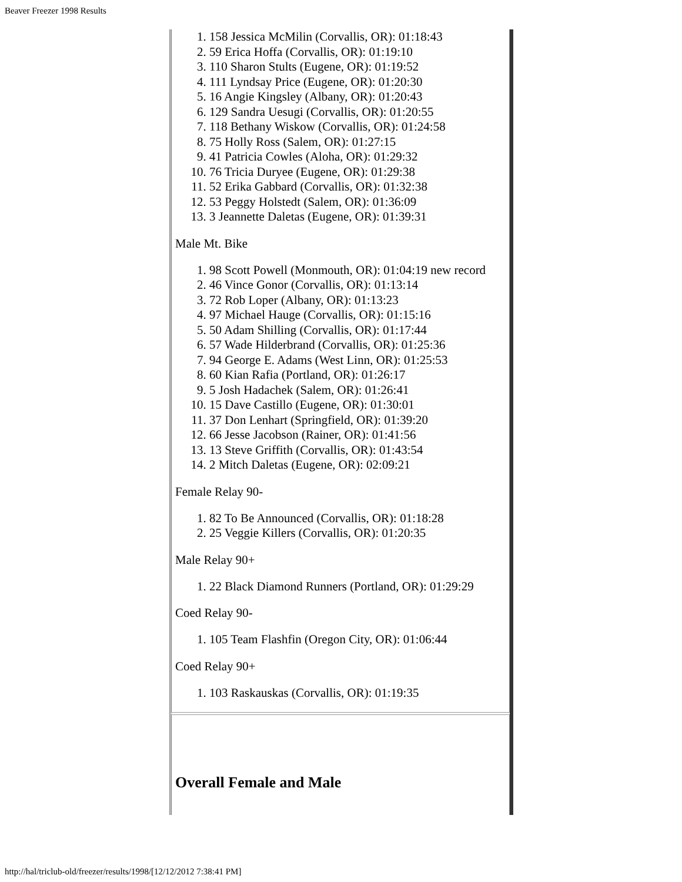Beaver Freezer 1998 Results
1. 158 Jessica McMilin (Corvallis, OR): 01:18:43
2. 59 Erica Hoffa (Corvallis, OR): 01:19:10
3. 110 Sharon Stults (Eugene, OR): 01:19:52
4. 111 Lyndsay Price (Eugene, OR): 01:20:30
5. 16 Angie Kingsley (Albany, OR): 01:20:43
6. 129 Sandra Uesugi (Corvallis, OR): 01:20:55
7. 118 Bethany Wiskow (Corvallis, OR): 01:24:58
8. 75 Holly Ross (Salem, OR): 01:27:15
9. 41 Patricia Cowles (Aloha, OR): 01:29:32
10. 76 Tricia Duryee (Eugene, OR): 01:29:38
11. 52 Erika Gabbard (Corvallis, OR): 01:32:38
12. 53 Peggy Holstedt (Salem, OR): 01:36:09
13. 3 Jeannette Daletas (Eugene, OR): 01:39:31
Male Mt. Bike
1. 98 Scott Powell (Monmouth, OR): 01:04:19 new record
2. 46 Vince Gonor (Corvallis, OR): 01:13:14
3. 72 Rob Loper (Albany, OR): 01:13:23
4. 97 Michael Hauge (Corvallis, OR): 01:15:16
5. 50 Adam Shilling (Corvallis, OR): 01:17:44
6. 57 Wade Hilderbrand (Corvallis, OR): 01:25:36
7. 94 George E. Adams (West Linn, OR): 01:25:53
8. 60 Kian Rafia (Portland, OR): 01:26:17
9. 5 Josh Hadachek (Salem, OR): 01:26:41
10. 15 Dave Castillo (Eugene, OR): 01:30:01
11. 37 Don Lenhart (Springfield, OR): 01:39:20
12. 66 Jesse Jacobson (Rainer, OR): 01:41:56
13. 13 Steve Griffith (Corvallis, OR): 01:43:54
14. 2 Mitch Daletas (Eugene, OR): 02:09:21
Female Relay 90-
1. 82 To Be Announced (Corvallis, OR): 01:18:28
2. 25 Veggie Killers (Corvallis, OR): 01:20:35
Male Relay 90+
1. 22 Black Diamond Runners (Portland, OR): 01:29:29
Coed Relay 90-
1. 105 Team Flashfin (Oregon City, OR): 01:06:44
Coed Relay 90+
1. 103 Raskauskas (Corvallis, OR): 01:19:35
Overall Female and Male
http://hal/triclub-old/freezer/results/1998/[12/12/2012 7:38:41 PM]